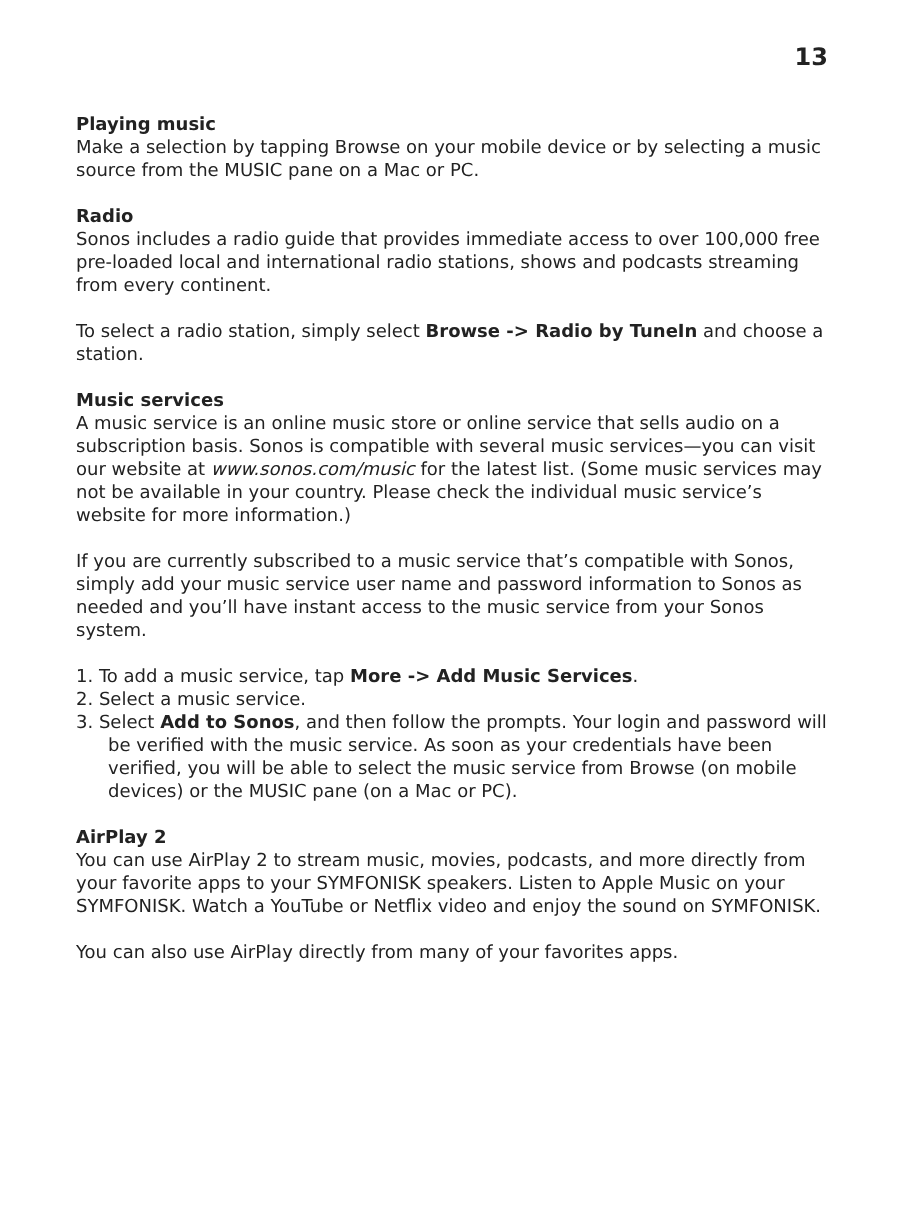13
Playing music
Make a selection by tapping Browse on your mobile device or by selecting a music source from the MUSIC pane on a Mac or PC.
Radio
Sonos includes a radio guide that provides immediate access to over 100,000 free pre-loaded local and international radio stations, shows and podcasts streaming from every continent.
To select a radio station, simply select Browse -> Radio by TuneIn and choose a station.
Music services
A music service is an online music store or online service that sells audio on a subscription basis. Sonos is compatible with several music services—you can visit our website at www.sonos.com/music for the latest list. (Some music services may not be available in your country. Please check the individual music service’s website for more information.)
If you are currently subscribed to a music service that’s compatible with Sonos, simply add your music service user name and password information to Sonos as needed and you’ll have instant access to the music service from your Sonos system.
1. To add a music service, tap More -> Add Music Services.
2. Select a music service.
3. Select Add to Sonos, and then follow the prompts. Your login and password will be verified with the music service. As soon as your credentials have been verified, you will be able to select the music service from Browse (on mobile devices) or the MUSIC pane (on a Mac or PC).
AirPlay 2
You can use AirPlay 2 to stream music, movies, podcasts, and more directly from your favorite apps to your SYMFONISK speakers. Listen to Apple Music on your SYMFONISK. Watch a YouTube or Netflix video and enjoy the sound on SYMFONISK.
You can also use AirPlay directly from many of your favorites apps.